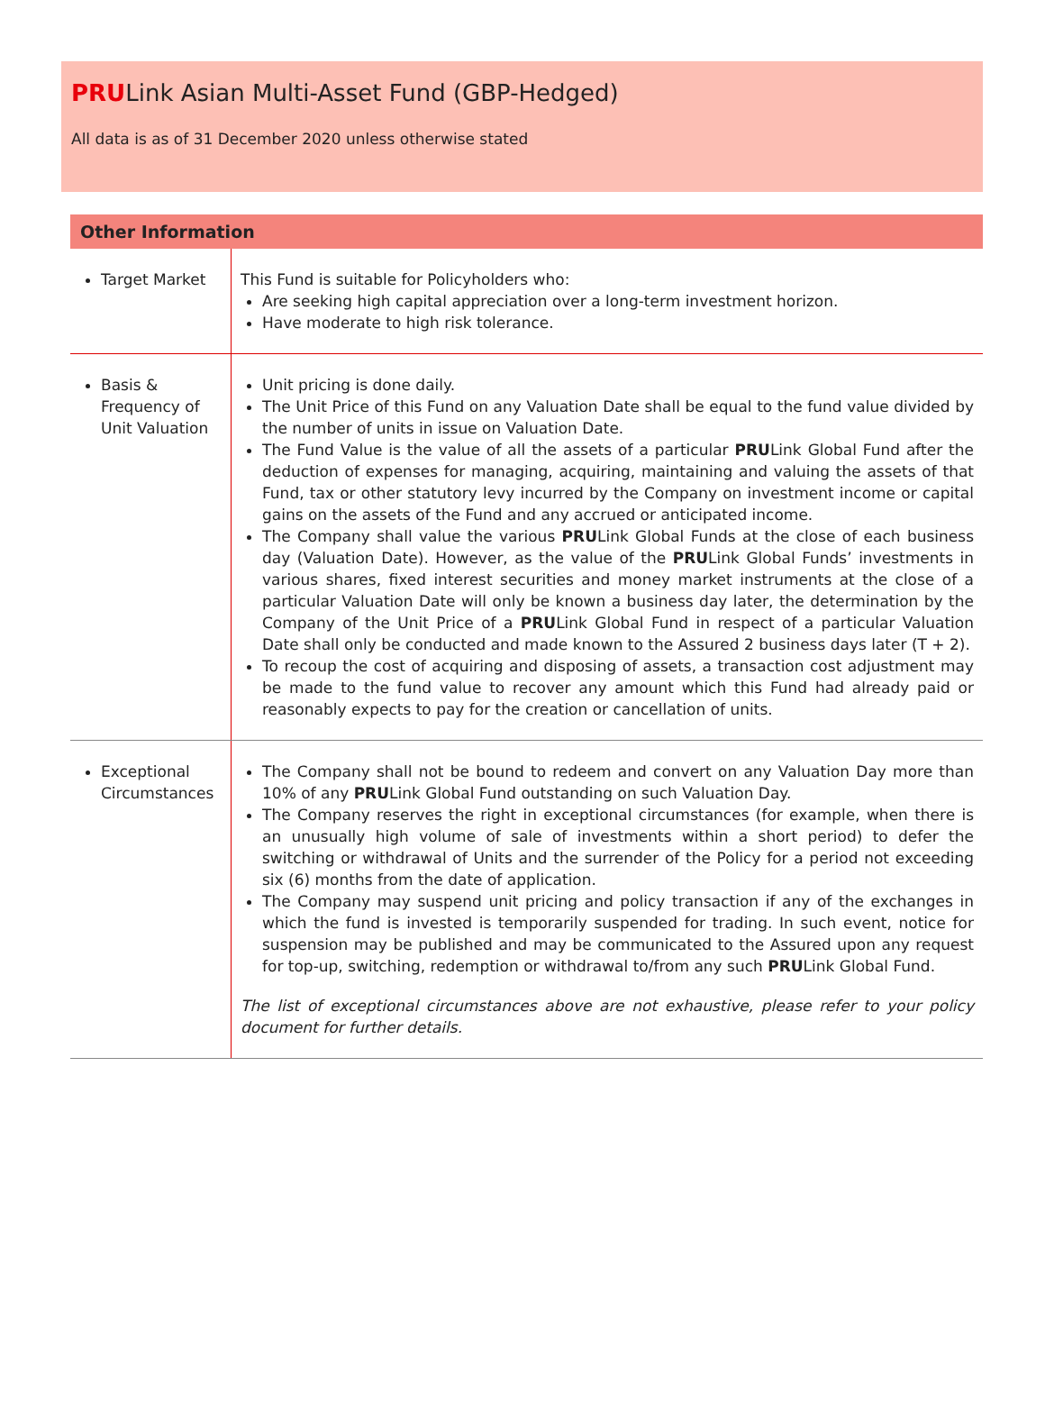PRULink Asian Multi-Asset Fund (GBP-Hedged)
All data is as of 31 December 2020 unless otherwise stated
Other Information
| Target Market | This Fund is suitable for Policyholders who: Are seeking high capital appreciation over a long-term investment horizon. Have moderate to high risk tolerance. |
| Basis & Frequency of Unit Valuation | Unit pricing is done daily. The Unit Price of this Fund on any Valuation Date shall be equal to the fund value divided by the number of units in issue on Valuation Date. The Fund Value is the value of all the assets of a particular PRU Link Global Fund after the deduction of expenses for managing, acquiring, maintaining and valuing the assets of that Fund, tax or other statutory levy incurred by the Company on investment income or capital gains on the assets of the Fund and any accrued or anticipated income. The Company shall value the various PRU Link Global Funds at the close of each business day (Valuation Date). However, as the value of the PRU Link Global Funds’ investments in various shares, fixed interest securities and money market instruments at the close of a particular Valuation Date will only be known a business day later, the determination by the Company of the Unit Price of a PRU Link Global Fund in respect of a particular Valuation Date shall only be conducted and made known to the Assured 2 business days later (T + 2). To recoup the cost of acquiring and disposing of assets, a transaction cost adjustment may be made to the fund value to recover any amount which this Fund had already paid or reasonably expects to pay for the creation or cancellation of units. |
| Exceptional Circumstances | The Company shall not be bound to redeem and convert on any Valuation Day more than 10% of any PRU Link Global Fund outstanding on such Valuation Day. The Company reserves the right in exceptional circumstances (for example, when there is an unusually high volume of sale of investments within a short period) to defer the switching or withdrawal of Units and the surrender of the Policy for a period not exceeding six (6) months from the date of application. The Company may suspend unit pricing and policy transaction if any of the exchanges in which the fund is invested is temporarily suspended for trading. In such event, notice for suspension may be published and may be communicated to the Assured upon any request for top-up, switching, redemption or withdrawal to/from any such PRU Link Global Fund. The list of exceptional circumstances above are not exhaustive, please refer to your policy document for further details. |